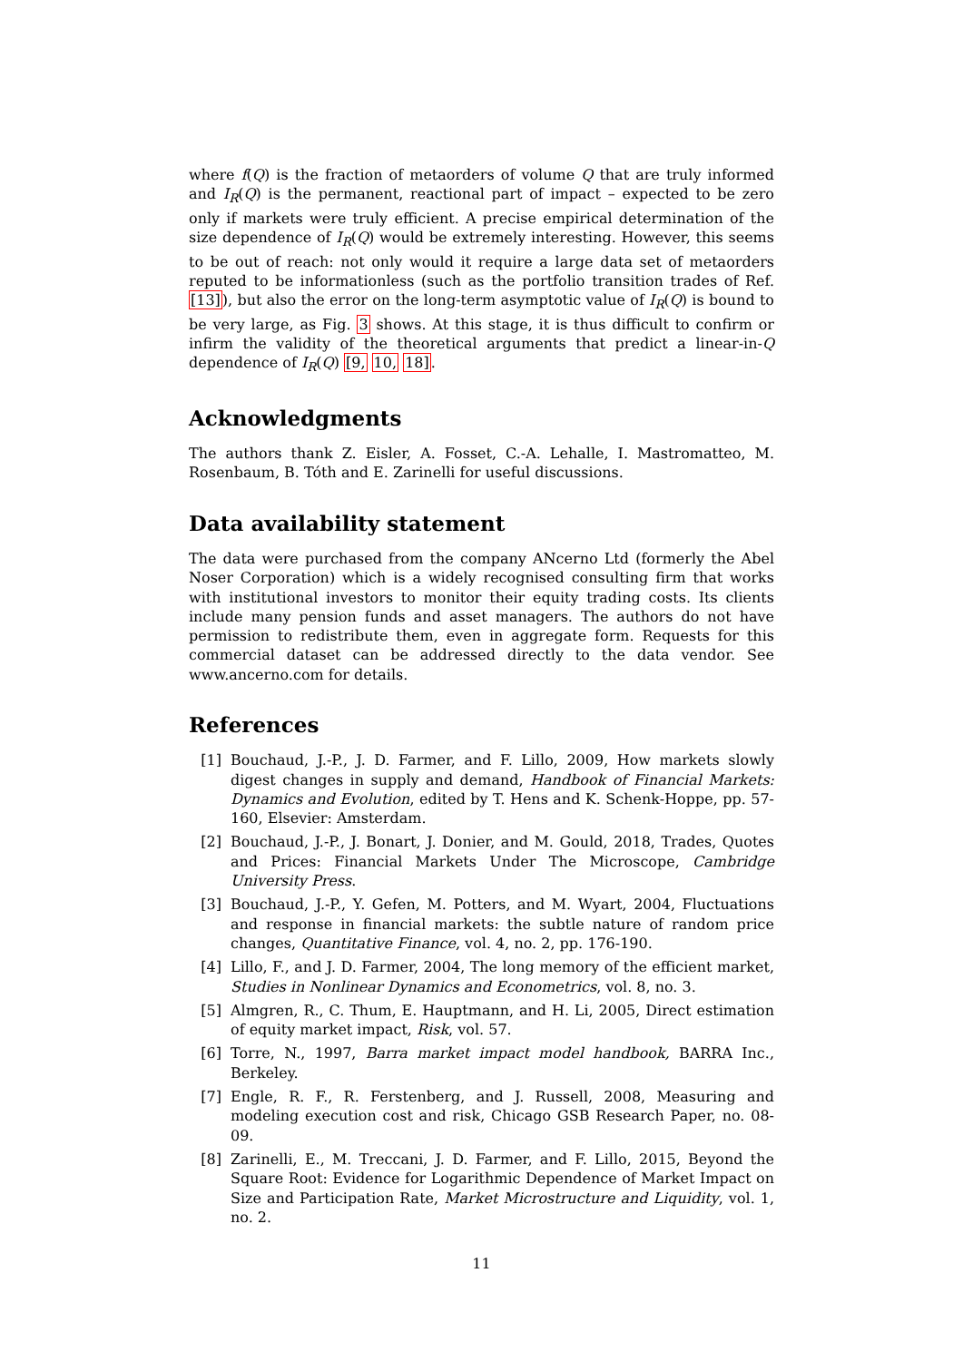where f(Q) is the fraction of metaorders of volume Q that are truly informed and I<sub>R</sub>(Q) is the permanent, reactional part of impact – expected to be zero only if markets were truly efficient. A precise empirical determination of the size dependence of I<sub>R</sub>(Q) would be extremely interesting. However, this seems to be out of reach: not only would it require a large data set of metaorders reputed to be informationless (such as the portfolio transition trades of Ref. [13]), but also the error on the long-term asymptotic value of I<sub>R</sub>(Q) is bound to be very large, as Fig. 3 shows. At this stage, it is thus difficult to confirm or infirm the validity of the theoretical arguments that predict a linear-in-Q dependence of I<sub>R</sub>(Q) [9, 10, 18].
Acknowledgments
The authors thank Z. Eisler, A. Fosset, C.-A. Lehalle, I. Mastromatteo, M. Rosenbaum, B. Tóth and E. Zarinelli for useful discussions.
Data availability statement
The data were purchased from the company ANcerno Ltd (formerly the Abel Noser Corporation) which is a widely recognised consulting firm that works with institutional investors to monitor their equity trading costs. Its clients include many pension funds and asset managers. The authors do not have permission to redistribute them, even in aggregate form. Requests for this commercial dataset can be addressed directly to the data vendor. See www.ancerno.com for details.
References
[1] Bouchaud, J.-P., J. D. Farmer, and F. Lillo, 2009, How markets slowly digest changes in supply and demand, Handbook of Financial Markets: Dynamics and Evolution, edited by T. Hens and K. Schenk-Hoppe, pp. 57-160, Elsevier: Amsterdam.
[2] Bouchaud, J.-P., J. Bonart, J. Donier, and M. Gould, 2018, Trades, Quotes and Prices: Financial Markets Under The Microscope, Cambridge University Press.
[3] Bouchaud, J.-P., Y. Gefen, M. Potters, and M. Wyart, 2004, Fluctuations and response in financial markets: the subtle nature of random price changes, Quantitative Finance, vol. 4, no. 2, pp. 176-190.
[4] Lillo, F., and J. D. Farmer, 2004, The long memory of the efficient market, Studies in Nonlinear Dynamics and Econometrics, vol. 8, no. 3.
[5] Almgren, R., C. Thum, E. Hauptmann, and H. Li, 2005, Direct estimation of equity market impact, Risk, vol. 57.
[6] Torre, N., 1997, Barra market impact model handbook, BARRA Inc., Berkeley.
[7] Engle, R. F., R. Ferstenberg, and J. Russell, 2008, Measuring and modeling execution cost and risk, Chicago GSB Research Paper, no. 08-09.
[8] Zarinelli, E., M. Treccani, J. D. Farmer, and F. Lillo, 2015, Beyond the Square Root: Evidence for Logarithmic Dependence of Market Impact on Size and Participation Rate, Market Microstructure and Liquidity, vol. 1, no. 2.
11